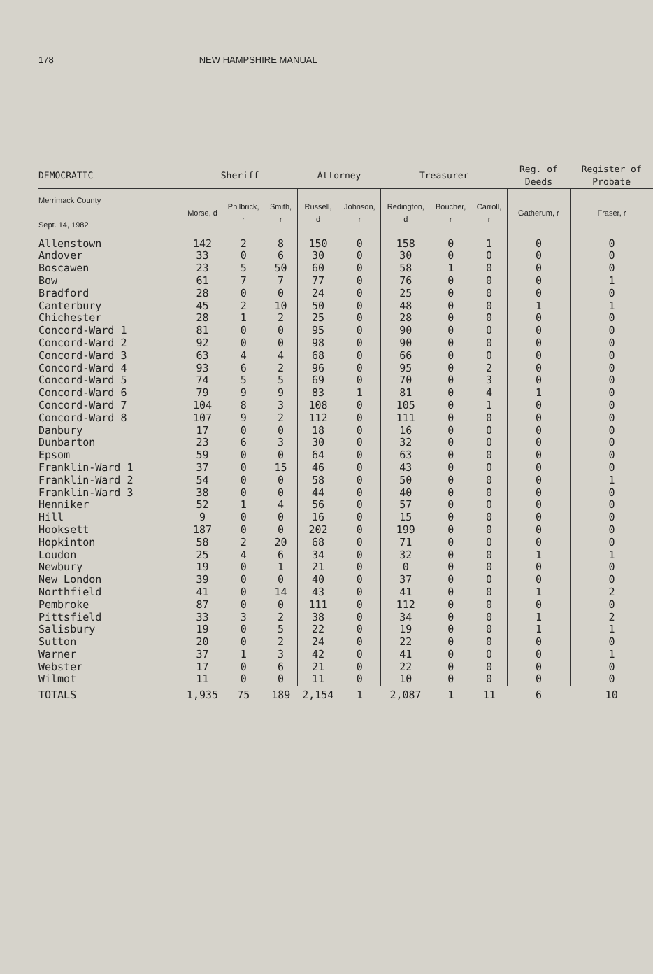178 NEW HAMPSHIRE MANUAL
| DEMOCRATIC | Sheriff | | | Attorney | | Treasurer | | | Reg. of Deeds | Register of Probate |
| --- | --- | --- | --- | --- | --- | --- | --- | --- | --- | --- |
| Merrimack County Sept. 14, 1982 | Morse, d | Philbrick, r | Smith, r | Russell, d | Johnson, r | Redington, d | Boucher, r | Carroll, r | Gatherum, r | Fraser, r |
| Allenstown | 142 | 2 | 8 | 150 | 0 | 158 | 0 | 1 | 0 | 0 |
| Andover | 33 | 0 | 6 | 30 | 0 | 30 | 0 | 0 | 0 | 0 |
| Boscawen | 23 | 5 | 50 | 60 | 0 | 58 | 1 | 0 | 0 | 0 |
| Bow | 61 | 7 | 7 | 77 | 0 | 76 | 0 | 0 | 0 | 1 |
| Bradford | 28 | 0 | 0 | 24 | 0 | 25 | 0 | 0 | 0 | 0 |
| Canterbury | 45 | 2 | 10 | 50 | 0 | 48 | 0 | 0 | 1 | 1 |
| Chichester | 28 | 1 | 2 | 25 | 0 | 28 | 0 | 0 | 0 | 0 |
| Concord-Ward 1 | 81 | 0 | 0 | 95 | 0 | 90 | 0 | 0 | 0 | 0 |
| Concord-Ward 2 | 92 | 0 | 0 | 98 | 0 | 90 | 0 | 0 | 0 | 0 |
| Concord-Ward 3 | 63 | 4 | 4 | 68 | 0 | 66 | 0 | 0 | 0 | 0 |
| Concord-Ward 4 | 93 | 6 | 2 | 96 | 0 | 95 | 0 | 2 | 0 | 0 |
| Concord-Ward 5 | 74 | 5 | 5 | 69 | 0 | 70 | 0 | 3 | 0 | 0 |
| Concord-Ward 6 | 79 | 9 | 9 | 83 | 1 | 81 | 0 | 4 | 1 | 0 |
| Concord-Ward 7 | 104 | 8 | 3 | 108 | 0 | 105 | 0 | 1 | 0 | 0 |
| Concord-Ward 8 | 107 | 9 | 2 | 112 | 0 | 111 | 0 | 0 | 0 | 0 |
| Danbury | 17 | 0 | 0 | 18 | 0 | 16 | 0 | 0 | 0 | 0 |
| Dunbarton | 23 | 6 | 3 | 30 | 0 | 32 | 0 | 0 | 0 | 0 |
| Epsom | 59 | 0 | 0 | 64 | 0 | 63 | 0 | 0 | 0 | 0 |
| Franklin-Ward 1 | 37 | 0 | 15 | 46 | 0 | 43 | 0 | 0 | 0 | 0 |
| Franklin-Ward 2 | 54 | 0 | 0 | 58 | 0 | 50 | 0 | 0 | 0 | 1 |
| Franklin-Ward 3 | 38 | 0 | 0 | 44 | 0 | 40 | 0 | 0 | 0 | 0 |
| Henniker | 52 | 1 | 4 | 56 | 0 | 57 | 0 | 0 | 0 | 0 |
| Hill | 9 | 0 | 0 | 16 | 0 | 15 | 0 | 0 | 0 | 0 |
| Hooksett | 187 | 0 | 0 | 202 | 0 | 199 | 0 | 0 | 0 | 0 |
| Hopkinton | 58 | 2 | 20 | 68 | 0 | 71 | 0 | 0 | 0 | 0 |
| Loudon | 25 | 4 | 6 | 34 | 0 | 32 | 0 | 0 | 1 | 1 |
| Newbury | 19 | 0 | 1 | 21 | 0 | 0 | 0 | 0 | 0 | 0 |
| New London | 39 | 0 | 0 | 40 | 0 | 37 | 0 | 0 | 0 | 0 |
| Northfield | 41 | 0 | 14 | 43 | 0 | 41 | 0 | 0 | 1 | 2 |
| Pembroke | 87 | 0 | 0 | 111 | 0 | 112 | 0 | 0 | 0 | 0 |
| Pittsfield | 33 | 3 | 2 | 38 | 0 | 34 | 0 | 0 | 1 | 2 |
| Salisbury | 19 | 0 | 5 | 22 | 0 | 19 | 0 | 0 | 1 | 1 |
| Sutton | 20 | 0 | 2 | 24 | 0 | 22 | 0 | 0 | 0 | 0 |
| Warner | 37 | 1 | 3 | 42 | 0 | 41 | 0 | 0 | 0 | 1 |
| Webster | 17 | 0 | 6 | 21 | 0 | 22 | 0 | 0 | 0 | 0 |
| Wilmot | 11 | 0 | 0 | 11 | 0 | 10 | 0 | 0 | 0 | 0 |
| TOTALS | 1,935 | 75 | 189 | 2,154 | 1 | 2,087 | 1 | 11 | 6 | 10 |